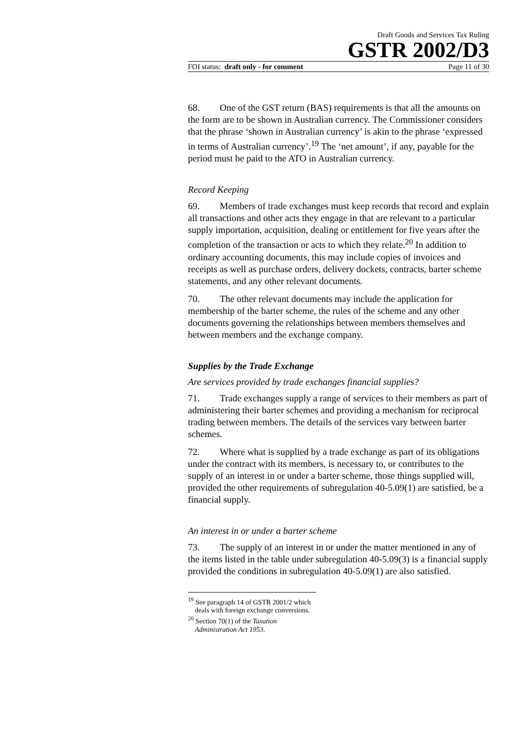Draft Goods and Services Tax Ruling
GSTR 2002/D3
FOI status: draft only - for comment Page 11 of 30
68. One of the GST return (BAS) requirements is that all the amounts on the form are to be shown in Australian currency. The Commissioner considers that the phrase ‘shown in Australian currency’ is akin to the phrase ‘expressed in terms of Australian currency’.<sup>19</sup> The ‘net amount’, if any, payable for the period must be paid to the ATO in Australian currency.
Record Keeping
69. Members of trade exchanges must keep records that record and explain all transactions and other acts they engage in that are relevant to a particular supply importation, acquisition, dealing or entitlement for five years after the completion of the transaction or acts to which they relate.<sup>20</sup> In addition to ordinary accounting documents, this may include copies of invoices and receipts as well as purchase orders, delivery dockets, contracts, barter scheme statements, and any other relevant documents.
70. The other relevant documents may include the application for membership of the barter scheme, the rules of the scheme and any other documents governing the relationships between members themselves and between members and the exchange company.
Supplies by the Trade Exchange
Are services provided by trade exchanges financial supplies?
71. Trade exchanges supply a range of services to their members as part of administering their barter schemes and providing a mechanism for reciprocal trading between members. The details of the services vary between barter schemes.
72. Where what is supplied by a trade exchange as part of its obligations under the contract with its members, is necessary to, or contributes to the supply of an interest in or under a barter scheme, those things supplied will, provided the other requirements of subregulation 40-5.09(1) are satisfied, be a financial supply.
An interest in or under a barter scheme
73. The supply of an interest in or under the matter mentioned in any of the items listed in the table under subregulation 40-5.09(3) is a financial supply provided the conditions in subregulation 40-5.09(1) are also satisfied.
<sup>19</sup> See paragraph 14 of GSTR 2001/2 which deals with foreign exchange conversions.
<sup>20</sup> Section 70(1) of the Taxation Administration Act 1953.